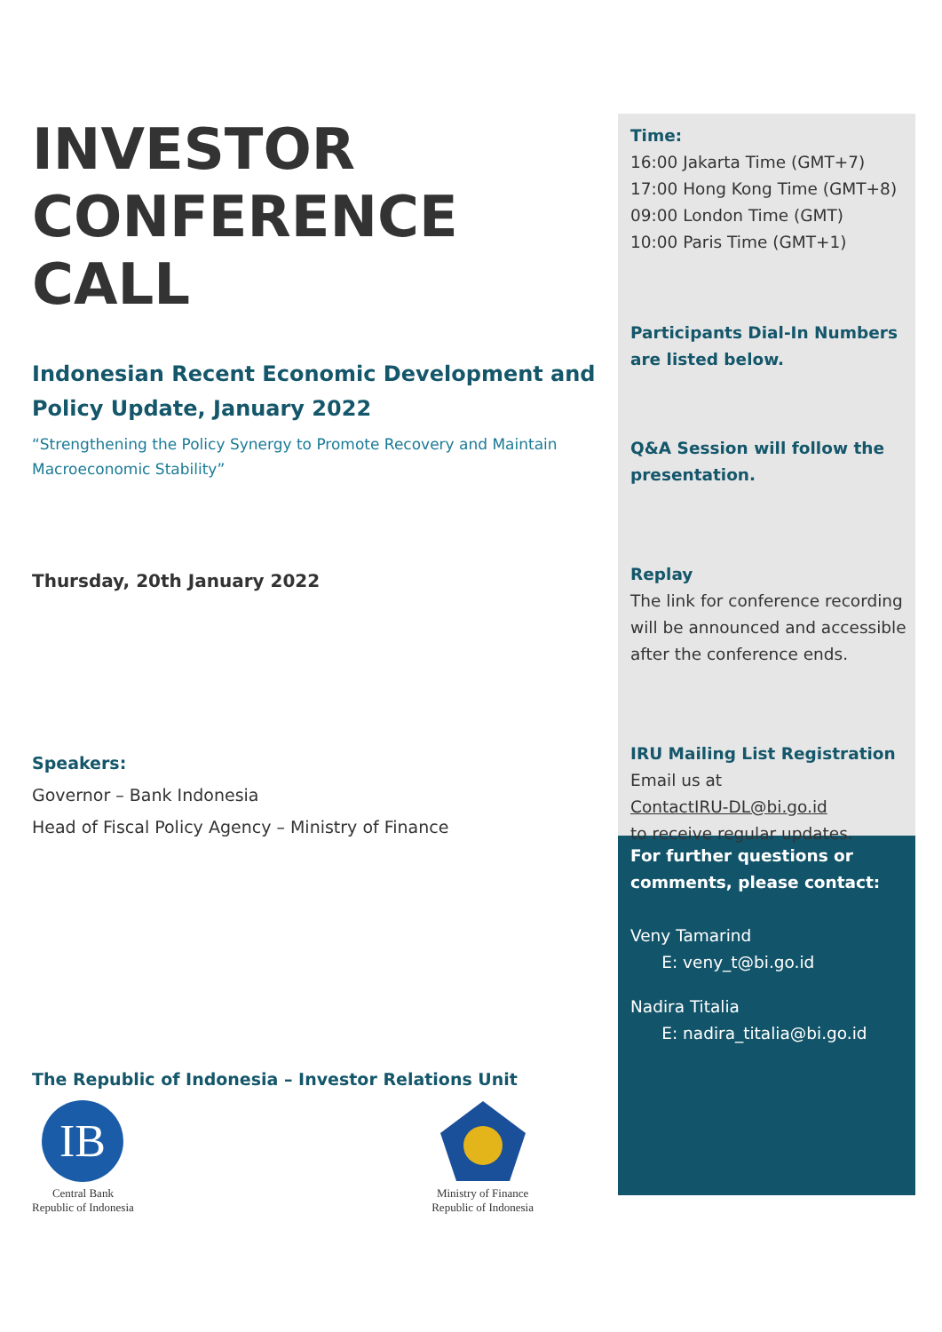INVESTOR
CONFERENCE
CALL
Indonesian Recent Economic Development and Policy Update, January 2022
“Strengthening the Policy Synergy to Promote Recovery and Maintain Macroeconomic Stability”
Thursday, 20th January 2022
Speakers:
Governor – Bank Indonesia
Head of Fiscal Policy Agency – Ministry of Finance
The Republic of Indonesia – Investor Relations Unit
IB
Central Bank
Republic of Indonesia
Ministry of Finance
Republic of Indonesia
Time:
16:00 Jakarta Time (GMT+7)
17:00 Hong Kong Time (GMT+8)
09:00 London Time (GMT)
10:00 Paris Time (GMT+1)
Participants Dial-In Numbers are listed below.
Q&A Session will follow the presentation.
Replay
The link for conference recording will be announced and accessible after the conference ends.
IRU Mailing List Registration
Email us at
ContactIRU-DL@bi.go.id
to receive regular updates.
For further questions or comments, please contact:
Veny Tamarind
E: veny_t@bi.go.id
Nadira Titalia
E: nadira_titalia@bi.go.id